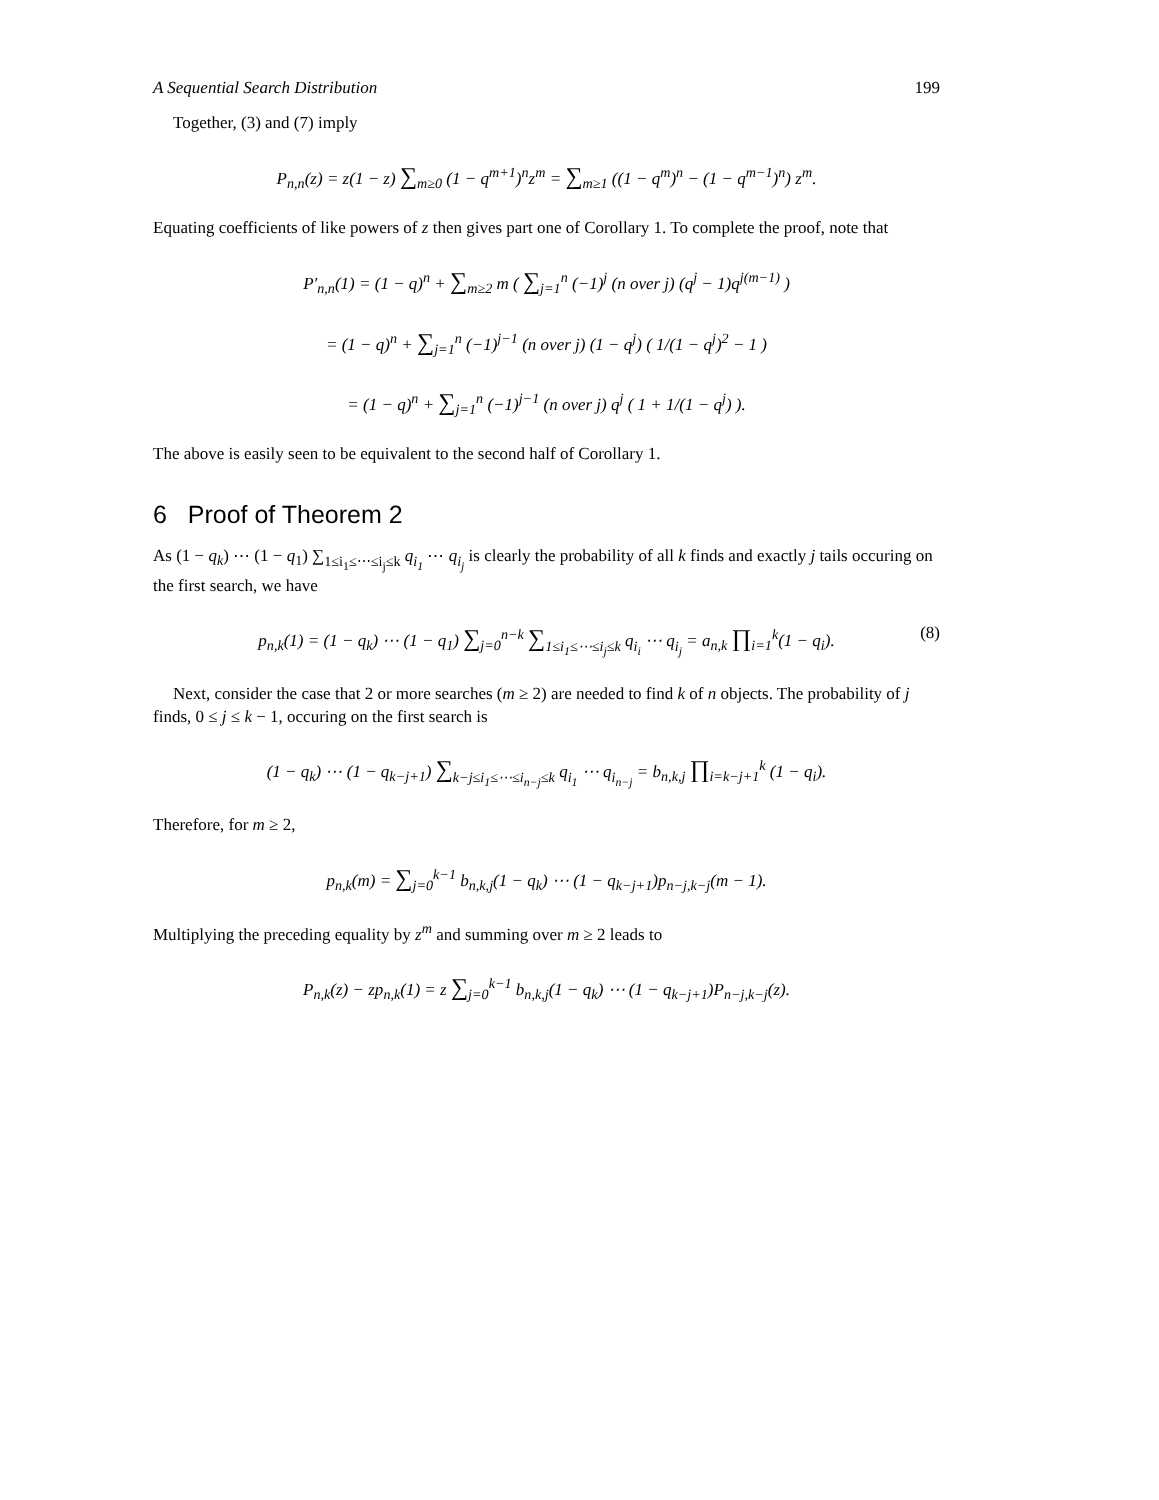A Sequential Search Distribution 199
Together, (3) and (7) imply
P<sub>n,n</sub>(z) = z(1 − z) ∑<sub>m≥0</sub> (1 − q<sup>m+1</sup>)<sup>n</sup>z<sup>m</sup> = ∑<sub>m≥1</sub> ((1 − q<sup>m</sup>)<sup>n</sup> − (1 − q<sup>m−1</sup>)<sup>n</sup>) z<sup>m</sup>.
Equating coefficients of like powers of z then gives part one of Corollary 1. To complete the proof, note that
P′<sub>n,n</sub>(1) = (1 − q)<sup>n</sup> + ∑<sub>m≥2</sub> m ( ∑<sub>j=1</sub><sup>n</sup> (−1)<sup>j</sup> (n over j) (q<sup>j</sup> − 1)q<sup>j(m−1)</sup> )
= (1 − q)<sup>n</sup> + ∑<sub>j=1</sub><sup>n</sup> (−1)<sup>j−1</sup> (n over j) (1 − q<sup>j</sup>) ( 1/(1 − q<sup>j</sup>)<sup>2</sup> − 1 )
= (1 − q)<sup>n</sup> + ∑<sub>j=1</sub><sup>n</sup> (−1)<sup>j−1</sup> (n over j) q<sup>j</sup> ( 1 + 1/(1 − q<sup>j</sup>) ).
The above is easily seen to be equivalent to the second half of Corollary 1.
6 Proof of Theorem 2
As (1 − q<sub>k</sub>) ⋯ (1 − q<sub>1</sub>) ∑<sub>1≤i<sub>1</sub>≤⋯≤i<sub>j</sub>≤k</sub> q<sub>i<sub>1</sub></sub> ⋯ q<sub>i<sub>j</sub></sub> is clearly the probability of all k finds and exactly j tails occuring on the first search, we have
p<sub>n,k</sub>(1) = (1 − q<sub>k</sub>) ⋯ (1 − q<sub>1</sub>) ∑<sub>j=0</sub><sup>n−k</sup> ∑<sub>1≤i<sub>1</sub>≤⋯≤i<sub>j</sub>≤k</sub> q<sub>i<sub>i</sub></sub> ⋯ q<sub>i<sub>j</sub></sub> = a<sub>n,k</sub> ∏<sub>i=1</sub><sup>k</sup>(1 − q<sub>i</sub>). (8)
Next, consider the case that 2 or more searches (m ≥ 2) are needed to find k of n objects. The probability of j finds, 0 ≤ j ≤ k − 1, occuring on the first search is
(1 − q<sub>k</sub>) ⋯ (1 − q<sub>k−j+1</sub>) ∑<sub>k−j≤i<sub>1</sub>≤⋯≤i<sub>n−j</sub>≤k</sub> q<sub>i<sub>1</sub></sub> ⋯ q<sub>i<sub>n−j</sub></sub> = b<sub>n,k,j</sub> ∏<sub>i=k−j+1</sub><sup>k</sup> (1 − q<sub>i</sub>).
Therefore, for m ≥ 2,
p<sub>n,k</sub>(m) = ∑<sub>j=0</sub><sup>k−1</sup> b<sub>n,k,j</sub>(1 − q<sub>k</sub>) ⋯ (1 − q<sub>k−j+1</sub>)p<sub>n−j,k−j</sub>(m − 1).
Multiplying the preceding equality by z<sup>m</sup> and summing over m ≥ 2 leads to
P<sub>n,k</sub>(z) − zp<sub>n,k</sub>(1) = z ∑<sub>j=0</sub><sup>k−1</sup> b<sub>n,k,j</sub>(1 − q<sub>k</sub>) ⋯ (1 − q<sub>k−j+1</sub>)P<sub>n−j,k−j</sub>(z).